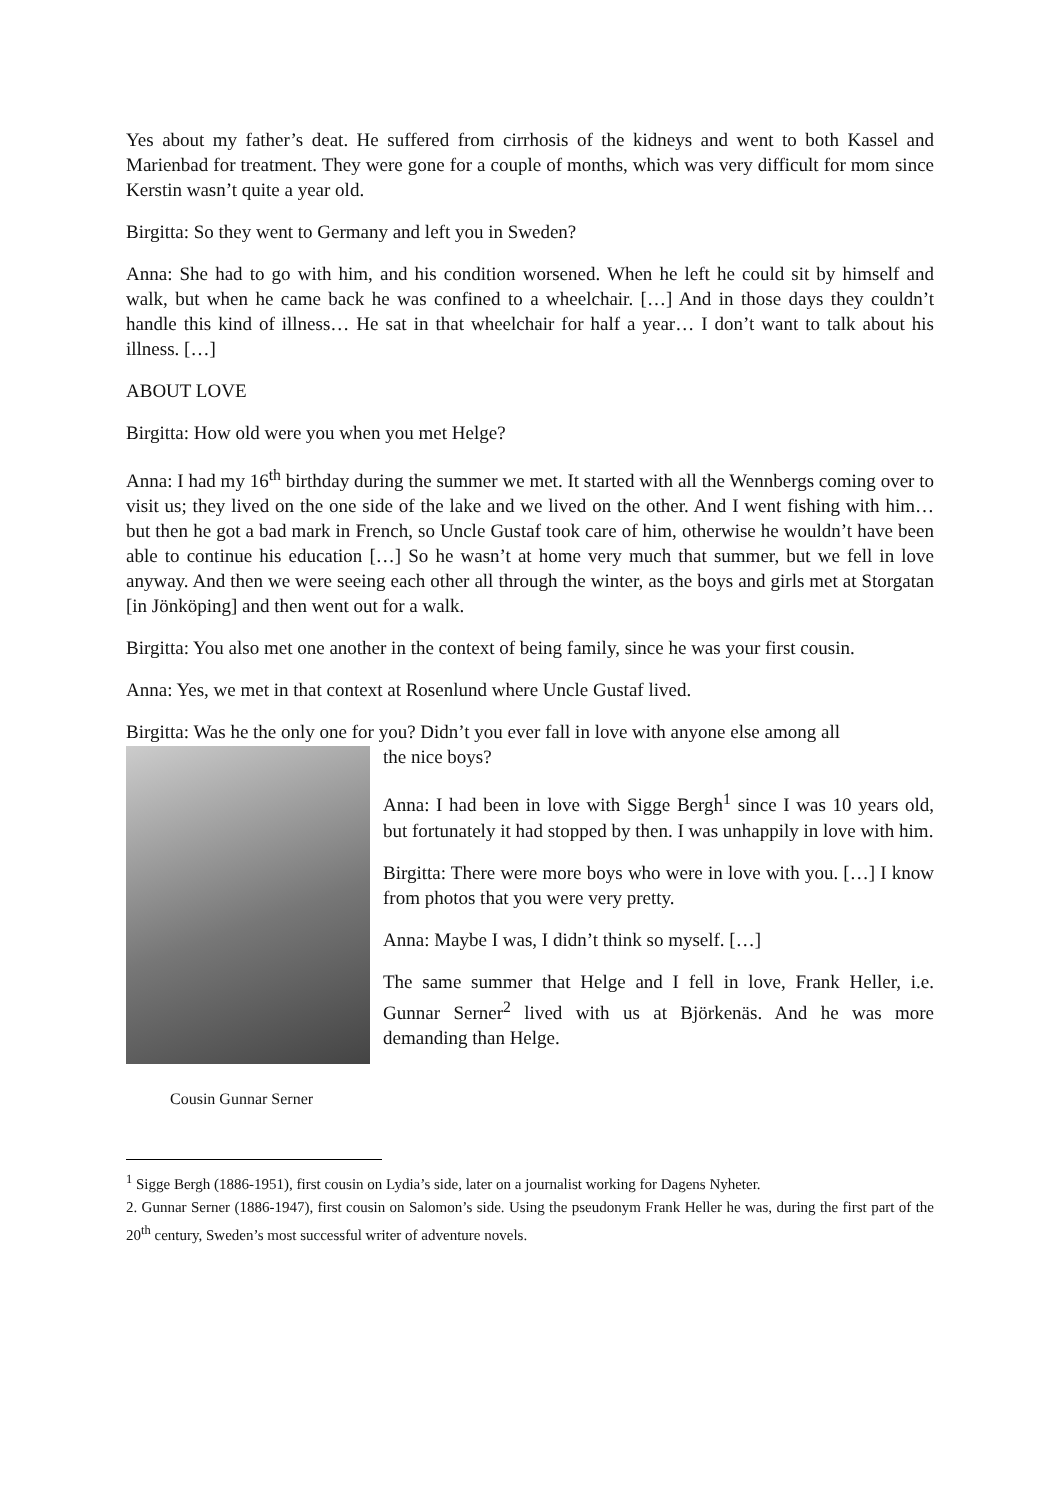Yes about my father’s deat. He suffered from cirrhosis of the kidneys and went to both Kassel and Marienbad for treatment. They were gone for a couple of months, which was very difficult for mom since Kerstin wasn’t quite a year old.
Birgitta: So they went to Germany and left you in Sweden?
Anna: She had to go with him, and his condition worsened. When he left he could sit by himself and walk, but when he came back he was confined to a wheelchair. […] And in those days they couldn’t handle this kind of illness… He sat in that wheelchair for half a year… I don’t want to talk about his illness. […]
ABOUT LOVE
Birgitta: How old were you when you met Helge?
Anna: I had my 16<sup>th</sup> birthday during the summer we met. It started with all the Wennbergs coming over to visit us; they lived on the one side of the lake and we lived on the other. And I went fishing with him… but then he got a bad mark in French, so Uncle Gustaf took care of him, otherwise he wouldn’t have been able to continue his education […] So he wasn’t at home very much that summer, but we fell in love anyway. And then we were seeing each other all through the winter, as the boys and girls met at Storgatan [in Jönköping] and then went out for a walk.
Birgitta: You also met one another in the context of being family, since he was your first cousin.
Anna: Yes, we met in that context at Rosenlund where Uncle Gustaf lived.
Birgitta: Was he the only one for you? Didn’t you ever fall in love with anyone else among all
Cousin Gunnar Serner
the nice boys?
Anna: I had been in love with Sigge Bergh<sup>1</sup> since I was 10 years old, but fortunately it had stopped by then. I was unhappily in love with him.
Birgitta: There were more boys who were in love with you. […] I know from photos that you were very pretty.
Anna: Maybe I was, I didn’t think so myself. […]
The same summer that Helge and I fell in love, Frank Heller, i.e. Gunnar Serner<sup>2</sup> lived with us at Björkenäs. And he was more demanding than Helge.
<sup>1</sup> Sigge Bergh (1886-1951), first cousin on Lydia’s side, later on a journalist working for Dagens Nyheter.
2. Gunnar Serner (1886-1947), first cousin on Salomon’s side. Using the pseudonym Frank Heller he was, during the first part of the 20<sup>th</sup> century, Sweden’s most successful writer of adventure novels.